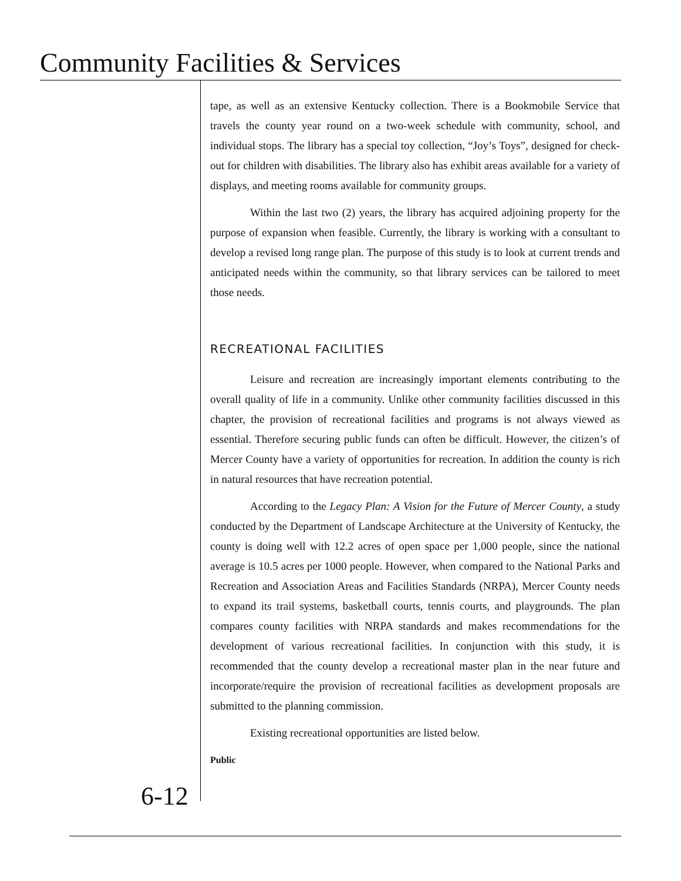Community Facilities & Services
tape, as well as an extensive Kentucky collection. There is a Bookmobile Service that travels the county year round on a two-week schedule with community, school, and individual stops. The library has a special toy collection, “Joy’s Toys”, designed for check-out for children with disabilities. The library also has exhibit areas available for a variety of displays, and meeting rooms available for community groups.
Within the last two (2) years, the library has acquired adjoining property for the purpose of expansion when feasible. Currently, the library is working with a consultant to develop a revised long range plan. The purpose of this study is to look at current trends and anticipated needs within the community, so that library services can be tailored to meet those needs.
RECREATIONAL FACILITIES
Leisure and recreation are increasingly important elements contributing to the overall quality of life in a community. Unlike other community facilities discussed in this chapter, the provision of recreational facilities and programs is not always viewed as essential. Therefore securing public funds can often be difficult. However, the citizen’s of Mercer County have a variety of opportunities for recreation. In addition the county is rich in natural resources that have recreation potential.
According to the Legacy Plan: A Vision for the Future of Mercer County, a study conducted by the Department of Landscape Architecture at the University of Kentucky, the county is doing well with 12.2 acres of open space per 1,000 people, since the national average is 10.5 acres per 1000 people. However, when compared to the National Parks and Recreation and Association Areas and Facilities Standards (NRPA), Mercer County needs to expand its trail systems, basketball courts, tennis courts, and playgrounds. The plan compares county facilities with NRPA standards and makes recommendations for the development of various recreational facilities. In conjunction with this study, it is recommended that the county develop a recreational master plan in the near future and incorporate/require the provision of recreational facilities as development proposals are submitted to the planning commission.
Existing recreational opportunities are listed below.
Public
6-12